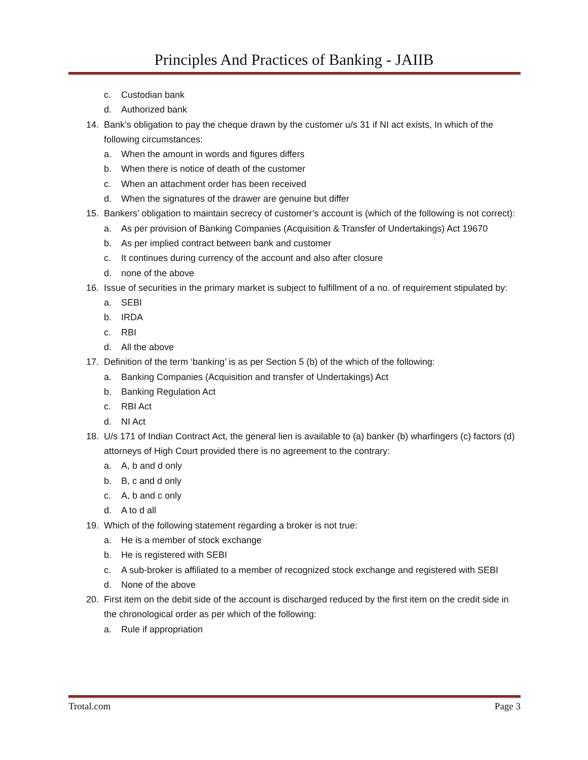Principles And Practices of Banking - JAIIB
c. Custodian bank
d. Authorized bank
14. Bank’s obligation to pay the cheque drawn by the customer u/s 31 if NI act exists, In which of the following circumstances:
a. When the amount in words and figures differs
b. When there is notice of death of the customer
c. When an attachment order has been received
d. When the signatures of the drawer are genuine but differ
15. Bankers’ obligation to maintain secrecy of customer’s account is (which of the following is not correct):
a. As per provision of Banking Companies (Acquisition & Transfer of Undertakings) Act 19670
b. As per implied contract between bank and customer
c. It continues during currency of the account and also after closure
d. none of the above
16. Issue of securities in the primary market is subject to fulfillment of a no. of requirement stipulated by:
a. SEBI
b. IRDA
c. RBI
d. All the above
17. Definition of the term ‘banking’ is as per Section 5 (b) of the which of the following:
a. Banking Companies (Acquisition and transfer of Undertakings) Act
b. Banking Regulation Act
c. RBI Act
d. NI Act
18. U/s 171 of Indian Contract Act, the general lien is available to (a) banker (b) wharfingers (c) factors (d) attorneys of High Court provided there is no agreement to the contrary:
a. A, b and d only
b. B, c and d only
c. A, b and c only
d. A to d all
19. Which of the following statement regarding a broker is not true:
a. He is a member of stock exchange
b. He is registered with SEBI
c. A sub-broker is affiliated to a member of recognized stock exchange and registered with SEBI
d. None of the above
20. First item on the debit side of the account is discharged reduced by the first item on the credit side in the chronological order as per which of the following:
a. Rule if appropriation
Trotal.com Page 3